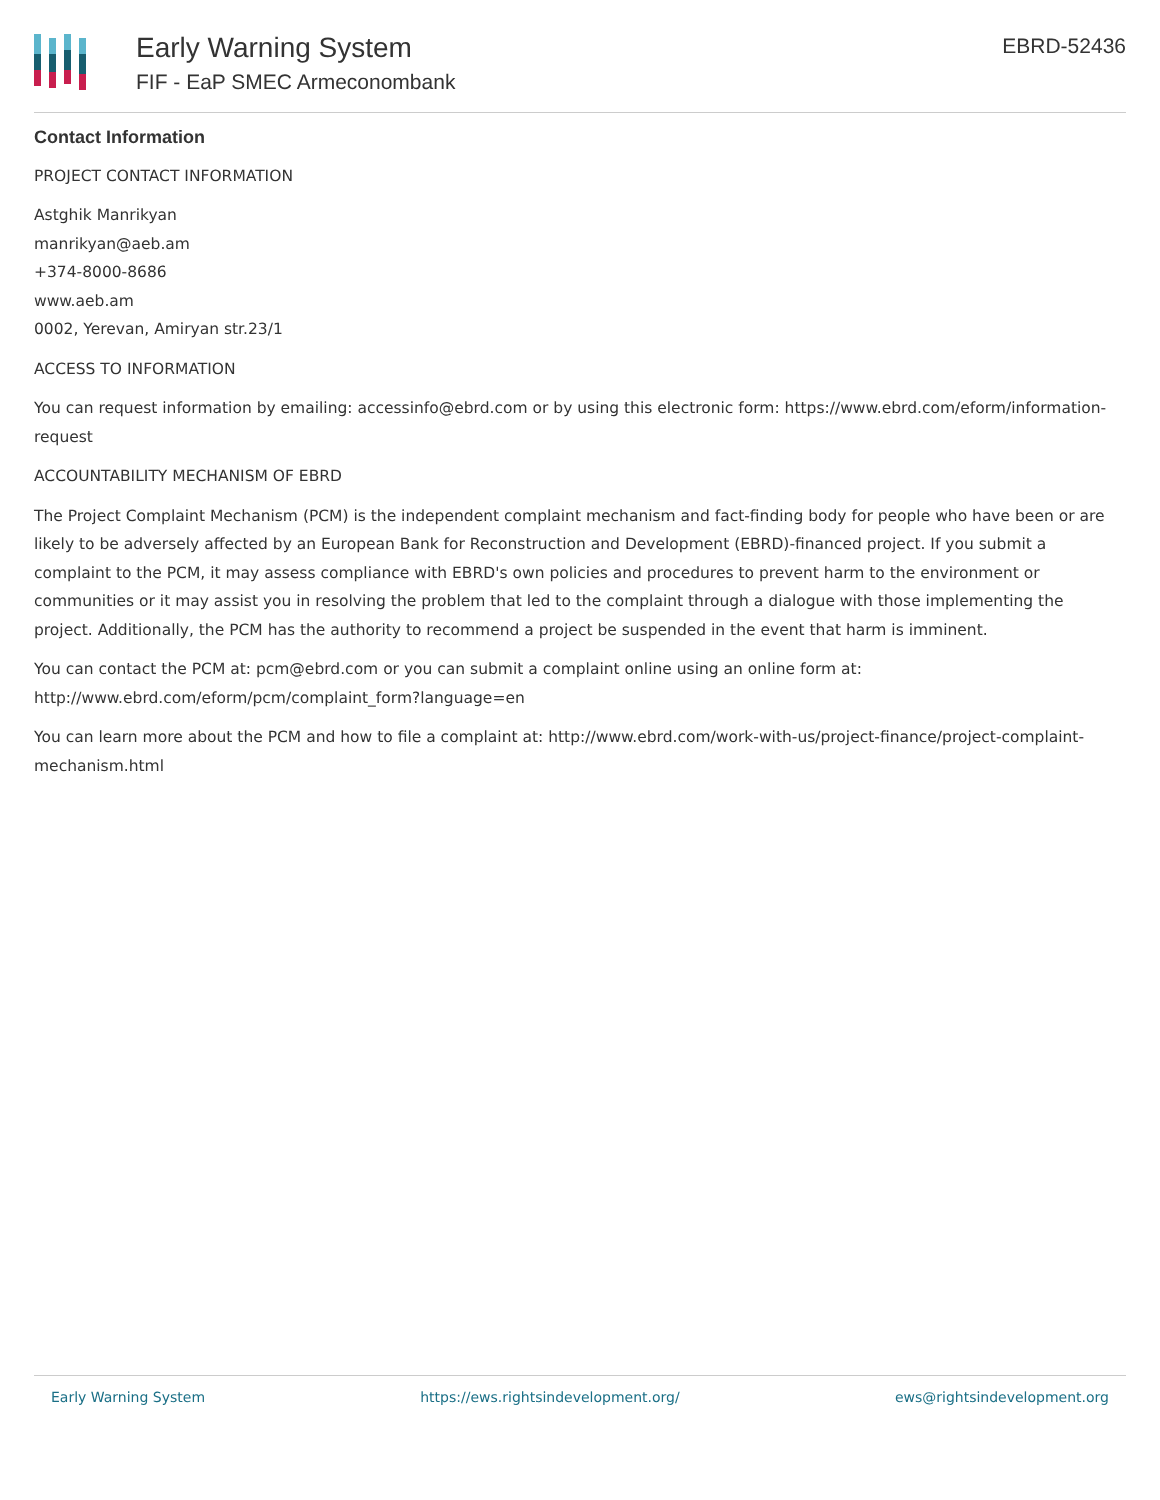Early Warning System
FIF - EaP SMEC Armeconombank
EBRD-52436
Contact Information
PROJECT CONTACT INFORMATION
Astghik Manrikyan
manrikyan@aeb.am
+374-8000-8686
www.aeb.am
0002, Yerevan, Amiryan str.23/1
ACCESS TO INFORMATION
You can request information by emailing: accessinfo@ebrd.com or by using this electronic form: https://www.ebrd.com/eform/information-request
ACCOUNTABILITY MECHANISM OF EBRD
The Project Complaint Mechanism (PCM) is the independent complaint mechanism and fact-finding body for people who have been or are likely to be adversely affected by an European Bank for Reconstruction and Development (EBRD)-financed project. If you submit a complaint to the PCM, it may assess compliance with EBRD's own policies and procedures to prevent harm to the environment or communities or it may assist you in resolving the problem that led to the complaint through a dialogue with those implementing the project. Additionally, the PCM has the authority to recommend a project be suspended in the event that harm is imminent.
You can contact the PCM at: pcm@ebrd.com or you can submit a complaint online using an online form at: http://www.ebrd.com/eform/pcm/complaint_form?language=en
You can learn more about the PCM and how to file a complaint at: http://www.ebrd.com/work-with-us/project-finance/project-complaint-mechanism.html
Early Warning System https://ews.rightsindevelopment.org/ ews@rightsindevelopment.org